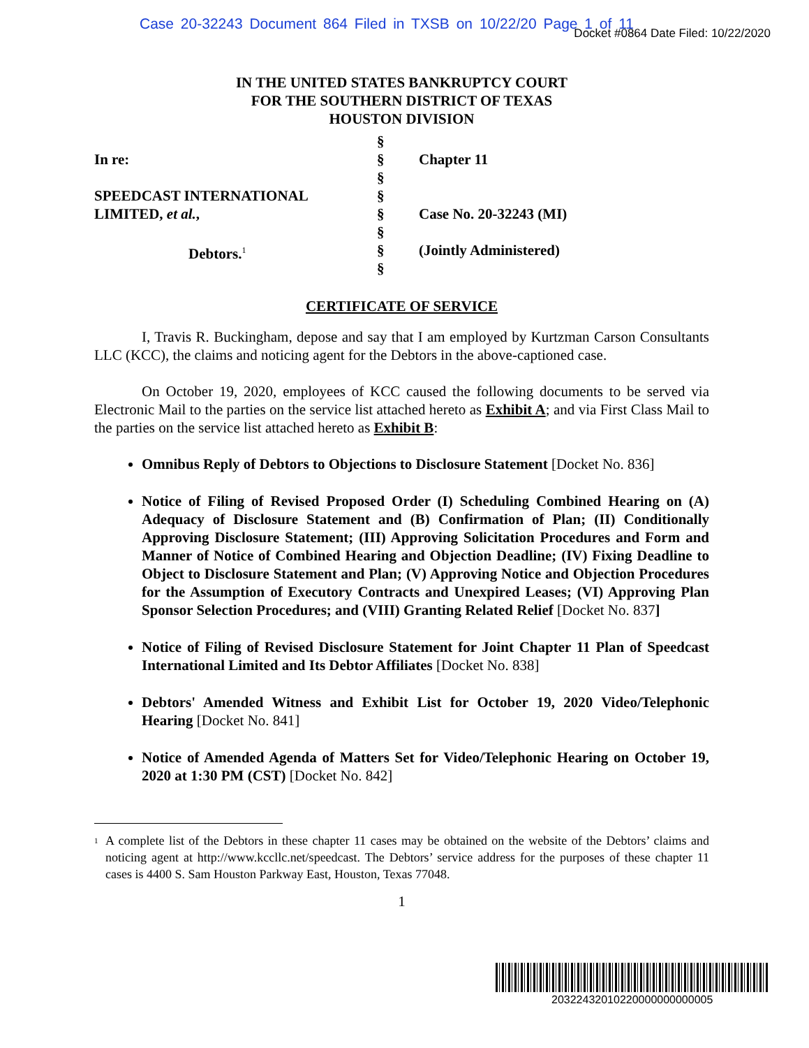Case 20-32243 Document 864 Filed in TXSB on 10/22/20 Page 1 of 11
Docket #0864 Date Filed: 10/22/2020
IN THE UNITED STATES BANKRUPTCY COURT
FOR THE SOUTHERN DISTRICT OF TEXAS
HOUSTON DIVISION
| In re: SPEEDCAST INTERNATIONAL LIMITED, et al. , Debtors.<sup>1</sup> | § § § § § § § § | Chapter 11 Case No. 20-32243 (MI) (Jointly Administered) |
CERTIFICATE OF SERVICE
I, Travis R. Buckingham, depose and say that I am employed by Kurtzman Carson Consultants LLC (KCC), the claims and noticing agent for the Debtors in the above-captioned case.
On October 19, 2020, employees of KCC caused the following documents to be served via Electronic Mail to the parties on the service list attached hereto as Exhibit A; and via First Class Mail to the parties on the service list attached hereto as Exhibit B:
Omnibus Reply of Debtors to Objections to Disclosure Statement [Docket No. 836]
Notice of Filing of Revised Proposed Order (I) Scheduling Combined Hearing on (A) Adequacy of Disclosure Statement and (B) Confirmation of Plan; (II) Conditionally Approving Disclosure Statement; (III) Approving Solicitation Procedures and Form and Manner of Notice of Combined Hearing and Objection Deadline; (IV) Fixing Deadline to Object to Disclosure Statement and Plan; (V) Approving Notice and Objection Procedures for the Assumption of Executory Contracts and Unexpired Leases; (VI) Approving Plan Sponsor Selection Procedures; and (VIII) Granting Related Relief [Docket No. 837]
Notice of Filing of Revised Disclosure Statement for Joint Chapter 11 Plan of Speedcast International Limited and Its Debtor Affiliates [Docket No. 838]
Debtors' Amended Witness and Exhibit List for October 19, 2020 Video/Telephonic Hearing [Docket No. 841]
Notice of Amended Agenda of Matters Set for Video/Telephonic Hearing on October 19, 2020 at 1:30 PM (CST) [Docket No. 842]
<sup>1</sup> A complete list of the Debtors in these chapter 11 cases may be obtained on the website of the Debtors’ claims and noticing agent at http://www.kccllc.net/speedcast. The Debtors’ service address for the purposes of these chapter 11 cases is 4400 S. Sam Houston Parkway East, Houston, Texas 77048.
1
20322432010220000000000005